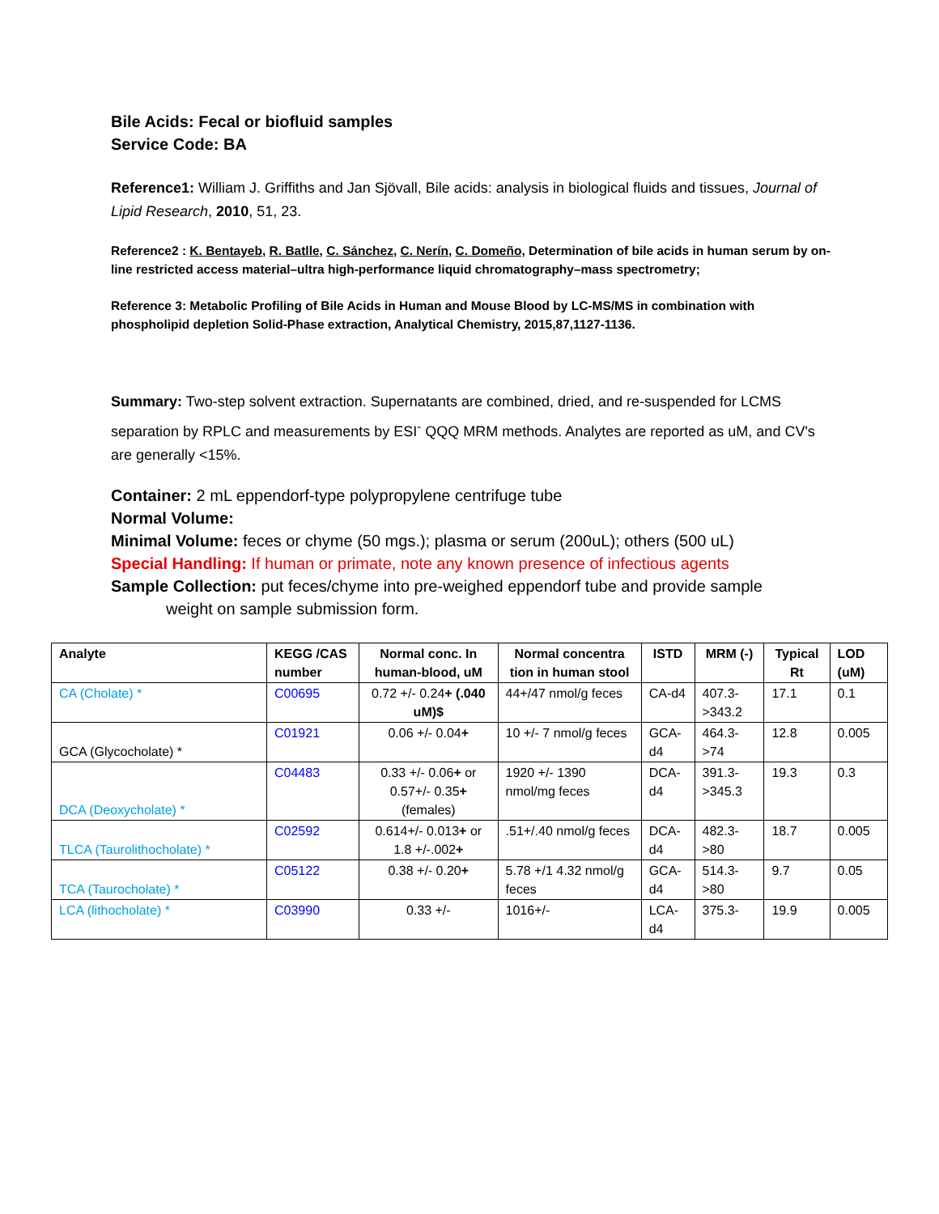Bile Acids: Fecal or biofluid samples
Service Code: BA
Reference1: William J. Griffiths and Jan Sjövall, Bile acids: analysis in biological fluids and tissues, Journal of Lipid Research, 2010, 51, 23.
Reference2 : K. Bentayeb, R. Batlle, C. Sánchez, C. Nerín, C. Domeño, Determination of bile acids in human serum by on-line restricted access material–ultra high-performance liquid chromatography–mass spectrometry;
Reference 3: Metabolic Profiling of Bile Acids in Human and Mouse Blood by LC-MS/MS in combination with phospholipid depletion Solid-Phase extraction, Analytical Chemistry, 2015,87,1127-1136.
Summary: Two-step solvent extraction. Supernatants are combined, dried, and re-suspended for LCMS separation by RPLC and measurements by ESI<sup>-</sup> QQQ MRM methods. Analytes are reported as uM, and CV's are generally <15%.
Container: 2 mL eppendorf-type polypropylene centrifuge tube
Normal Volume:
Minimal Volume: feces or chyme (50 mgs.); plasma or serum (200uL); others (500 uL)
Special Handling: If human or primate, note any known presence of infectious agents
Sample Collection: put feces/chyme into pre-weighed eppendorf tube and provide sample
weight on sample submission form.
| Analyte | KEGG /CAS number | Normal conc. In human-blood, uM | Normal concentra tion in human stool | ISTD | MRM (-) | Typical Rt | LOD (uM) |
| --- | --- | --- | --- | --- | --- | --- | --- |
| CA (Cholate) * | C00695 | 0.72 +/- 0.24 + (.040 uM)$ | 44+/47 nmol/g feces | CA-d4 | 407.3->343.2 | 17.1 | 0.1 |
| GCA (Glycocholate) * | C01921 | 0.06 +/- 0.04 + | 10 +/- 7 nmol/g feces | GCA-d4 | 464.3->74 | 12.8 | 0.005 |
| DCA (Deoxycholate) * | C04483 | 0.33 +/- 0.06 + or 0.57+/- 0.35 + (females) | 1920 +/- 1390 nmol/mg feces | DCA-d4 | 391.3->345.3 | 19.3 | 0.3 |
| TLCA (Taurolithocholate) * | C02592 | 0.614+/- 0.013 + or 1.8 +/-.002 + | .51+/.40 nmol/g feces | DCA-d4 | 482.3->80 | 18.7 | 0.005 |
| TCA (Taurocholate) * | C05122 | 0.38 +/- 0.20 + | 5.78 +/1 4.32 nmol/g feces | GCA-d4 | 514.3->80 | 9.7 | 0.05 |
| LCA (lithocholate) * | C03990 | 0.33 +/- | 1016+/- | LCA-d4 | 375.3- | 19.9 | 0.005 |